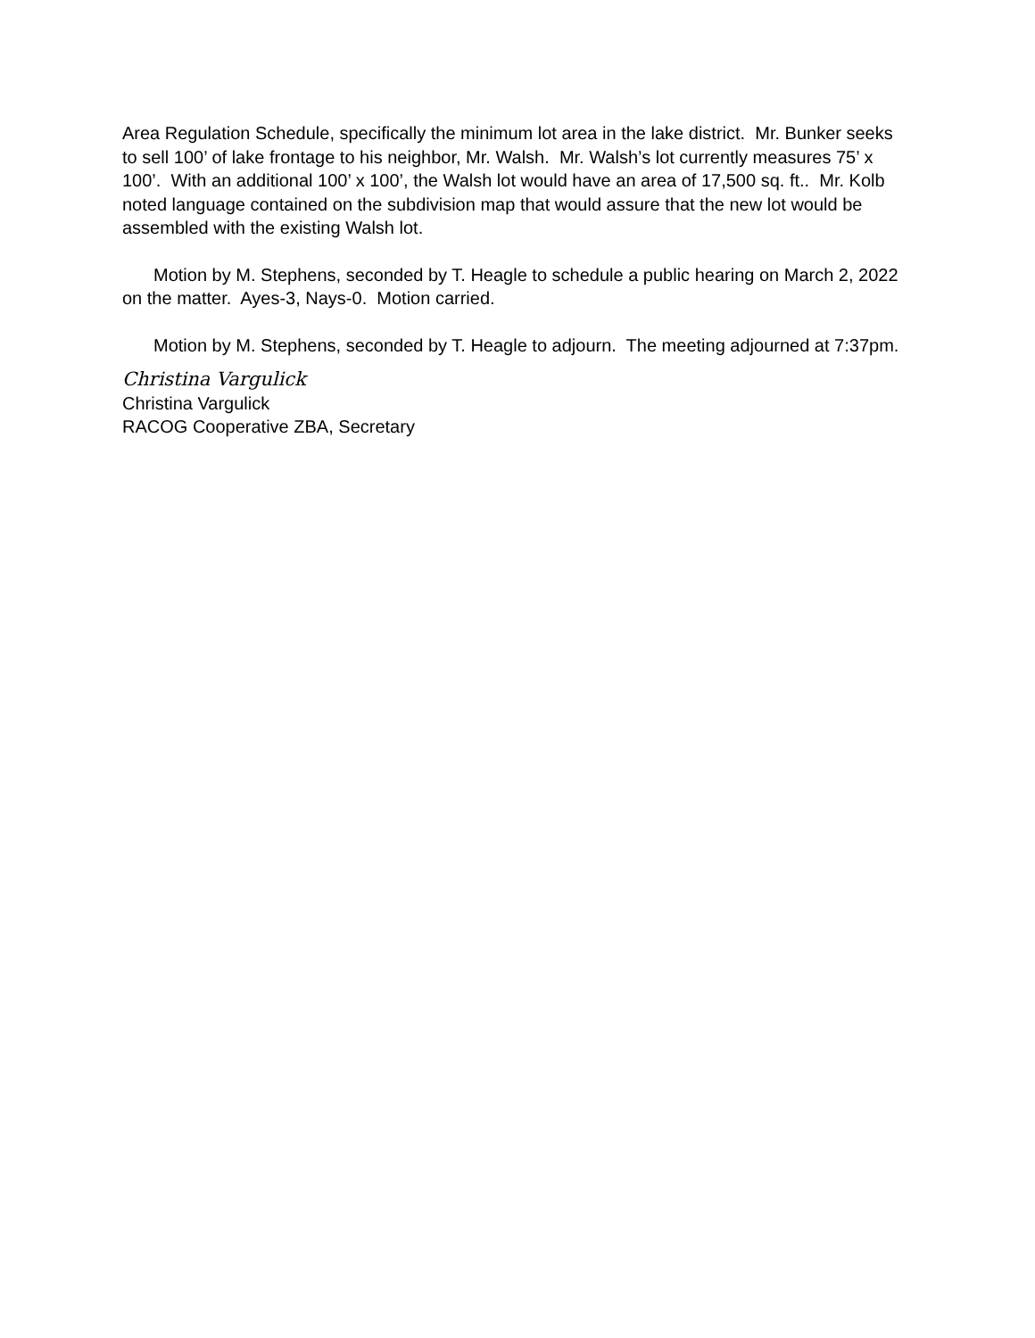Area Regulation Schedule, specifically the minimum lot area in the lake district. Mr. Bunker seeks to sell 100’ of lake frontage to his neighbor, Mr. Walsh. Mr. Walsh’s lot currently measures 75’ x 100’. With an additional 100’ x 100’, the Walsh lot would have an area of 17,500 sq. ft.. Mr. Kolb noted language contained on the subdivision map that would assure that the new lot would be assembled with the existing Walsh lot.
Motion by M. Stephens, seconded by T. Heagle to schedule a public hearing on March 2, 2022 on the matter. Ayes-3, Nays-0. Motion carried.
Motion by M. Stephens, seconded by T. Heagle to adjourn. The meeting adjourned at 7:37pm.
Christina Vargulick
Christina Vargulick
RACOG Cooperative ZBA, Secretary